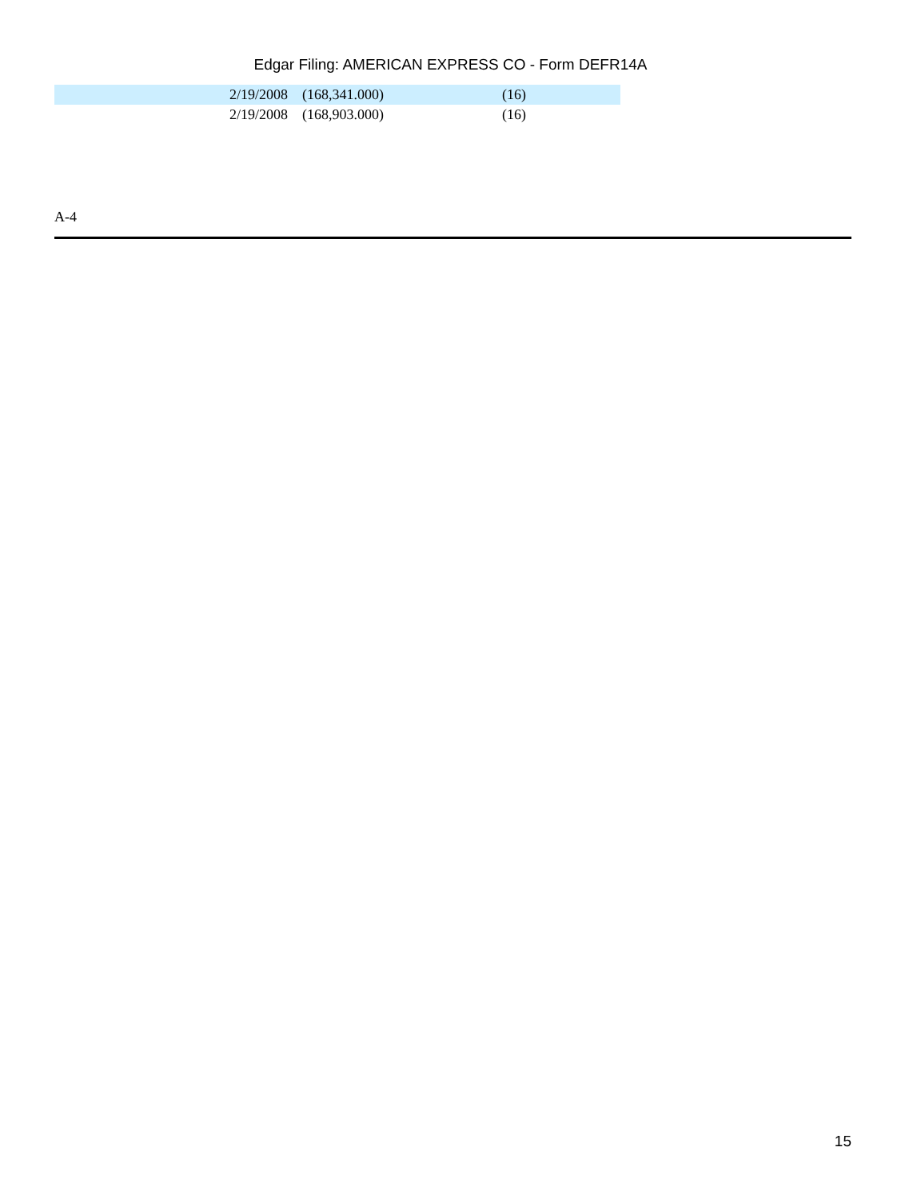Edgar Filing: AMERICAN EXPRESS CO - Form DEFR14A
| 2/19/2008 | (168,341.000) | (16) |
| 2/19/2008 | (168,903.000) | (16) |
A-4
15